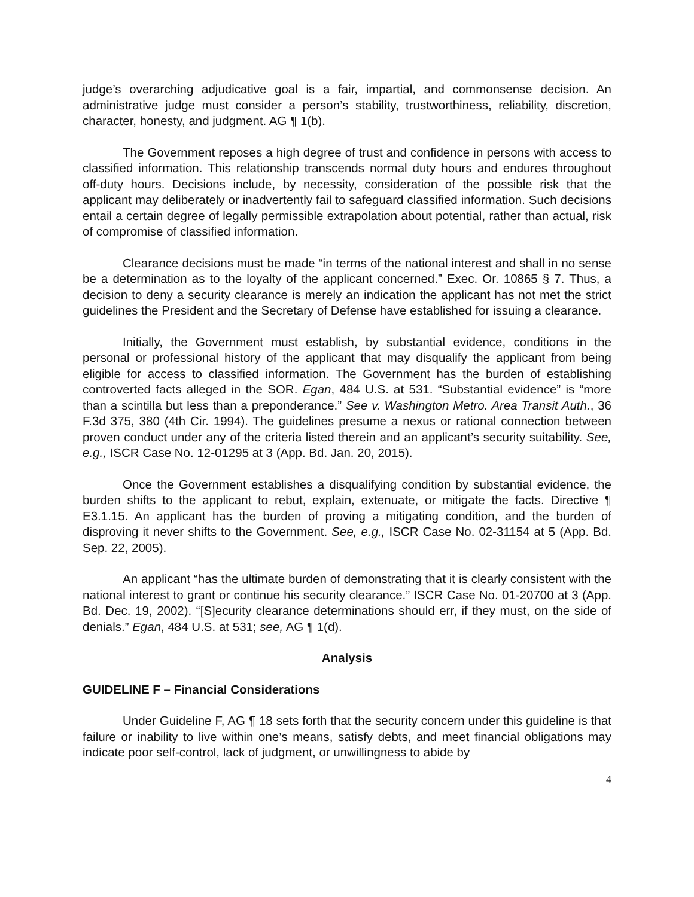judge’s overarching adjudicative goal is a fair, impartial, and commonsense decision. An administrative judge must consider a person’s stability, trustworthiness, reliability, discretion, character, honesty, and judgment. AG ¶ 1(b).
The Government reposes a high degree of trust and confidence in persons with access to classified information. This relationship transcends normal duty hours and endures throughout off-duty hours. Decisions include, by necessity, consideration of the possible risk that the applicant may deliberately or inadvertently fail to safeguard classified information. Such decisions entail a certain degree of legally permissible extrapolation about potential, rather than actual, risk of compromise of classified information.
Clearance decisions must be made “in terms of the national interest and shall in no sense be a determination as to the loyalty of the applicant concerned.” Exec. Or. 10865 § 7. Thus, a decision to deny a security clearance is merely an indication the applicant has not met the strict guidelines the President and the Secretary of Defense have established for issuing a clearance.
Initially, the Government must establish, by substantial evidence, conditions in the personal or professional history of the applicant that may disqualify the applicant from being eligible for access to classified information. The Government has the burden of establishing controverted facts alleged in the SOR. Egan, 484 U.S. at 531. “Substantial evidence” is “more than a scintilla but less than a preponderance.” See v. Washington Metro. Area Transit Auth., 36 F.3d 375, 380 (4th Cir. 1994). The guidelines presume a nexus or rational connection between proven conduct under any of the criteria listed therein and an applicant’s security suitability. See, e.g., ISCR Case No. 12-01295 at 3 (App. Bd. Jan. 20, 2015).
Once the Government establishes a disqualifying condition by substantial evidence, the burden shifts to the applicant to rebut, explain, extenuate, or mitigate the facts. Directive ¶ E3.1.15. An applicant has the burden of proving a mitigating condition, and the burden of disproving it never shifts to the Government. See, e.g., ISCR Case No. 02-31154 at 5 (App. Bd. Sep. 22, 2005).
An applicant “has the ultimate burden of demonstrating that it is clearly consistent with the national interest to grant or continue his security clearance.” ISCR Case No. 01-20700 at 3 (App. Bd. Dec. 19, 2002). “[S]ecurity clearance determinations should err, if they must, on the side of denials.” Egan, 484 U.S. at 531; see, AG ¶ 1(d).
Analysis
GUIDELINE F – Financial Considerations
Under Guideline F, AG ¶ 18 sets forth that the security concern under this guideline is that failure or inability to live within one’s means, satisfy debts, and meet financial obligations may indicate poor self-control, lack of judgment, or unwillingness to abide by
4